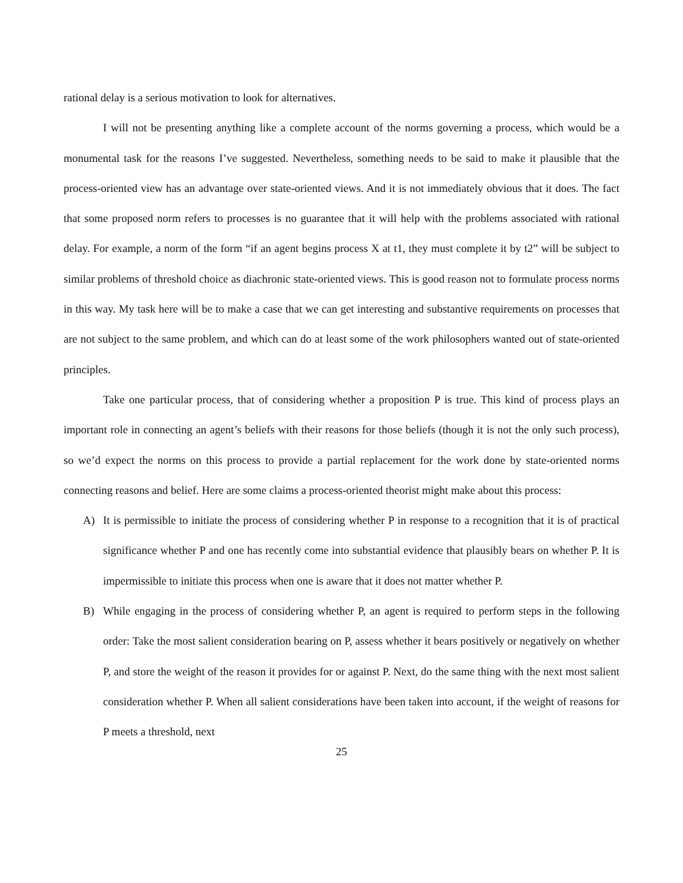rational delay is a serious motivation to look for alternatives.
I will not be presenting anything like a complete account of the norms governing a process, which would be a monumental task for the reasons I’ve suggested. Nevertheless, something needs to be said to make it plausible that the process-oriented view has an advantage over state-oriented views. And it is not immediately obvious that it does. The fact that some proposed norm refers to processes is no guarantee that it will help with the problems associated with rational delay. For example, a norm of the form “if an agent begins process X at t1, they must complete it by t2” will be subject to similar problems of threshold choice as diachronic state-oriented views. This is good reason not to formulate process norms in this way. My task here will be to make a case that we can get interesting and substantive requirements on processes that are not subject to the same problem, and which can do at least some of the work philosophers wanted out of state-oriented principles.
Take one particular process, that of considering whether a proposition P is true. This kind of process plays an important role in connecting an agent’s beliefs with their reasons for those beliefs (though it is not the only such process), so we’d expect the norms on this process to provide a partial replacement for the work done by state-oriented norms connecting reasons and belief. Here are some claims a process-oriented theorist might make about this process:
A) It is permissible to initiate the process of considering whether P in response to a recognition that it is of practical significance whether P and one has recently come into substantial evidence that plausibly bears on whether P. It is impermissible to initiate this process when one is aware that it does not matter whether P.
B) While engaging in the process of considering whether P, an agent is required to perform steps in the following order: Take the most salient consideration bearing on P, assess whether it bears positively or negatively on whether P, and store the weight of the reason it provides for or against P. Next, do the same thing with the next most salient consideration whether P. When all salient considerations have been taken into account, if the weight of reasons for P meets a threshold, next
25